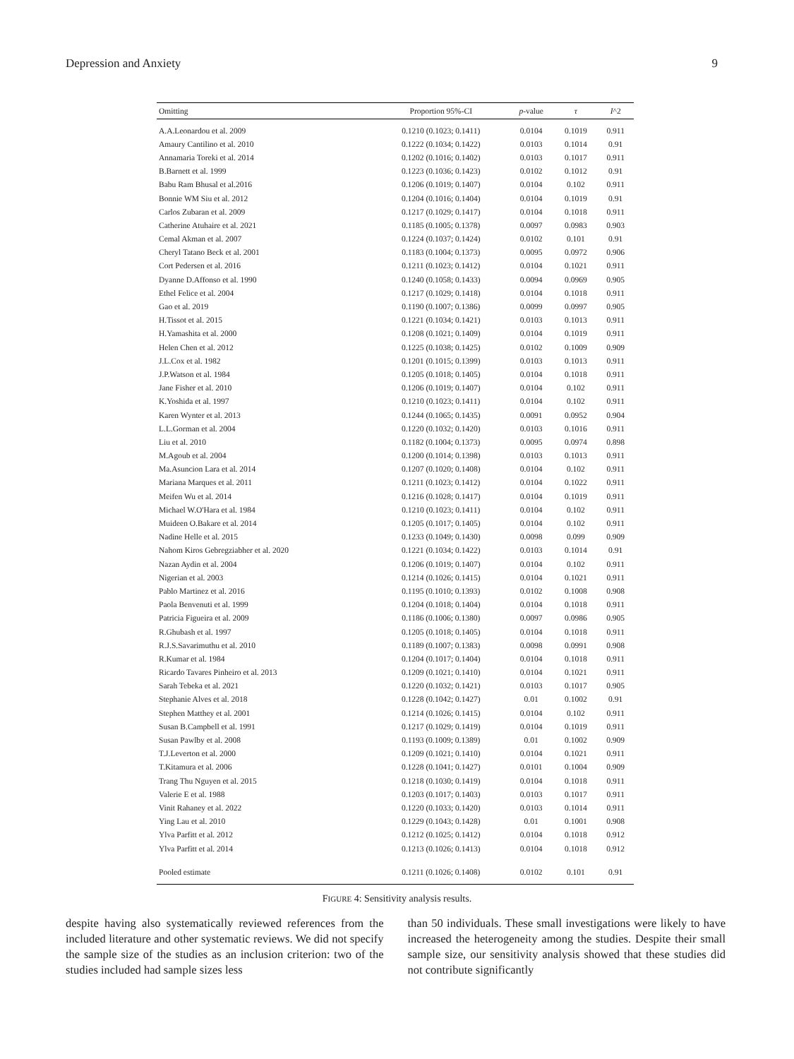Depression and Anxiety 9
| Omitting | Proportion 95%-CI | p -value | τ | I ^2 |
| --- | --- | --- | --- | --- |
| A.A.Leonardou et al. 2009 | 0.1210 (0.1023; 0.1411) | 0.0104 | 0.1019 | 0.911 |
| Amaury Cantilino et al. 2010 | 0.1222 (0.1034; 0.1422) | 0.0103 | 0.1014 | 0.91 |
| Annamaria Toreki et al. 2014 | 0.1202 (0.1016; 0.1402) | 0.0103 | 0.1017 | 0.911 |
| B.Barnett et al. 1999 | 0.1223 (0.1036; 0.1423) | 0.0102 | 0.1012 | 0.91 |
| Babu Ram Bhusal et al.2016 | 0.1206 (0.1019; 0.1407) | 0.0104 | 0.102 | 0.911 |
| Bonnie WM Siu et al. 2012 | 0.1204 (0.1016; 0.1404) | 0.0104 | 0.1019 | 0.91 |
| Carlos Zubaran et al. 2009 | 0.1217 (0.1029; 0.1417) | 0.0104 | 0.1018 | 0.911 |
| Catherine Atuhaire et al. 2021 | 0.1185 (0.1005; 0.1378) | 0.0097 | 0.0983 | 0.903 |
| Cemal Akman et al. 2007 | 0.1224 (0.1037; 0.1424) | 0.0102 | 0.101 | 0.91 |
| Cheryl Tatano Beck et al. 2001 | 0.1183 (0.1004; 0.1373) | 0.0095 | 0.0972 | 0.906 |
| Cort Pedersen et al. 2016 | 0.1211 (0.1023; 0.1412) | 0.0104 | 0.1021 | 0.911 |
| Dyanne D.Affonso et al. 1990 | 0.1240 (0.1058; 0.1433) | 0.0094 | 0.0969 | 0.905 |
| Ethel Felice et al. 2004 | 0.1217 (0.1029; 0.1418) | 0.0104 | 0.1018 | 0.911 |
| Gao et al. 2019 | 0.1190 (0.1007; 0.1386) | 0.0099 | 0.0997 | 0.905 |
| H.Tissot et al. 2015 | 0.1221 (0.1034; 0.1421) | 0.0103 | 0.1013 | 0.911 |
| H.Yamashita et al. 2000 | 0.1208 (0.1021; 0.1409) | 0.0104 | 0.1019 | 0.911 |
| Helen Chen et al. 2012 | 0.1225 (0.1038; 0.1425) | 0.0102 | 0.1009 | 0.909 |
| J.L.Cox et al. 1982 | 0.1201 (0.1015; 0.1399) | 0.0103 | 0.1013 | 0.911 |
| J.P.Watson et al. 1984 | 0.1205 (0.1018; 0.1405) | 0.0104 | 0.1018 | 0.911 |
| Jane Fisher et al. 2010 | 0.1206 (0.1019; 0.1407) | 0.0104 | 0.102 | 0.911 |
| K.Yoshida et al. 1997 | 0.1210 (0.1023; 0.1411) | 0.0104 | 0.102 | 0.911 |
| Karen Wynter et al. 2013 | 0.1244 (0.1065; 0.1435) | 0.0091 | 0.0952 | 0.904 |
| L.L.Gorman et al. 2004 | 0.1220 (0.1032; 0.1420) | 0.0103 | 0.1016 | 0.911 |
| Liu et al. 2010 | 0.1182 (0.1004; 0.1373) | 0.0095 | 0.0974 | 0.898 |
| M.Agoub et al. 2004 | 0.1200 (0.1014; 0.1398) | 0.0103 | 0.1013 | 0.911 |
| Ma.Asuncion Lara et al. 2014 | 0.1207 (0.1020; 0.1408) | 0.0104 | 0.102 | 0.911 |
| Mariana Marques et al. 2011 | 0.1211 (0.1023; 0.1412) | 0.0104 | 0.1022 | 0.911 |
| Meifen Wu et al. 2014 | 0.1216 (0.1028; 0.1417) | 0.0104 | 0.1019 | 0.911 |
| Michael W.O'Hara et al. 1984 | 0.1210 (0.1023; 0.1411) | 0.0104 | 0.102 | 0.911 |
| Muideen O.Bakare et al. 2014 | 0.1205 (0.1017; 0.1405) | 0.0104 | 0.102 | 0.911 |
| Nadine Helle et al. 2015 | 0.1233 (0.1049; 0.1430) | 0.0098 | 0.099 | 0.909 |
| Nahom Kiros Gebregziabher et al. 2020 | 0.1221 (0.1034; 0.1422) | 0.0103 | 0.1014 | 0.91 |
| Nazan Aydin et al. 2004 | 0.1206 (0.1019; 0.1407) | 0.0104 | 0.102 | 0.911 |
| Nigerian et al. 2003 | 0.1214 (0.1026; 0.1415) | 0.0104 | 0.1021 | 0.911 |
| Pablo Martinez et al. 2016 | 0.1195 (0.1010; 0.1393) | 0.0102 | 0.1008 | 0.908 |
| Paola Benvenuti et al. 1999 | 0.1204 (0.1018; 0.1404) | 0.0104 | 0.1018 | 0.911 |
| Patricia Figueira et al. 2009 | 0.1186 (0.1006; 0.1380) | 0.0097 | 0.0986 | 0.905 |
| R.Ghubash et al. 1997 | 0.1205 (0.1018; 0.1405) | 0.0104 | 0.1018 | 0.911 |
| R.J.S.Savarimuthu et al. 2010 | 0.1189 (0.1007; 0.1383) | 0.0098 | 0.0991 | 0.908 |
| R.Kumar et al. 1984 | 0.1204 (0.1017; 0.1404) | 0.0104 | 0.1018 | 0.911 |
| Ricardo Tavares Pinheiro et al. 2013 | 0.1209 (0.1021; 0.1410) | 0.0104 | 0.1021 | 0.911 |
| Sarah Tebeka et al. 2021 | 0.1220 (0.1032; 0.1421) | 0.0103 | 0.1017 | 0.905 |
| Stephanie Alves et al. 2018 | 0.1228 (0.1042; 0.1427) | 0.01 | 0.1002 | 0.91 |
| Stephen Matthey et al. 2001 | 0.1214 (0.1026; 0.1415) | 0.0104 | 0.102 | 0.911 |
| Susan B.Campbell et al. 1991 | 0.1217 (0.1029; 0.1419) | 0.0104 | 0.1019 | 0.911 |
| Susan Pawlby et al. 2008 | 0.1193 (0.1009; 0.1389) | 0.01 | 0.1002 | 0.909 |
| T.J.Leverton et al. 2000 | 0.1209 (0.1021; 0.1410) | 0.0104 | 0.1021 | 0.911 |
| T.Kitamura et al. 2006 | 0.1228 (0.1041; 0.1427) | 0.0101 | 0.1004 | 0.909 |
| Trang Thu Nguyen et al. 2015 | 0.1218 (0.1030; 0.1419) | 0.0104 | 0.1018 | 0.911 |
| Valerie E et al. 1988 | 0.1203 (0.1017; 0.1403) | 0.0103 | 0.1017 | 0.911 |
| Vinit Rahaney et al. 2022 | 0.1220 (0.1033; 0.1420) | 0.0103 | 0.1014 | 0.911 |
| Ying Lau et al. 2010 | 0.1229 (0.1043; 0.1428) | 0.01 | 0.1001 | 0.908 |
| Ylva Parfitt et al. 2012 | 0.1212 (0.1025; 0.1412) | 0.0104 | 0.1018 | 0.912 |
| Ylva Parfitt et al. 2014 | 0.1213 (0.1026; 0.1413) | 0.0104 | 0.1018 | 0.912 |
| Pooled estimate | 0.1211 (0.1026; 0.1408) | 0.0102 | 0.101 | 0.91 |
FIGURE 4: Sensitivity analysis results.
despite having also systematically reviewed references from the included literature and other systematic reviews. We did not specify the sample size of the studies as an inclusion criterion: two of the studies included had sample sizes less
than 50 individuals. These small investigations were likely to have increased the heterogeneity among the studies. Despite their small sample size, our sensitivity analysis showed that these studies did not contribute significantly